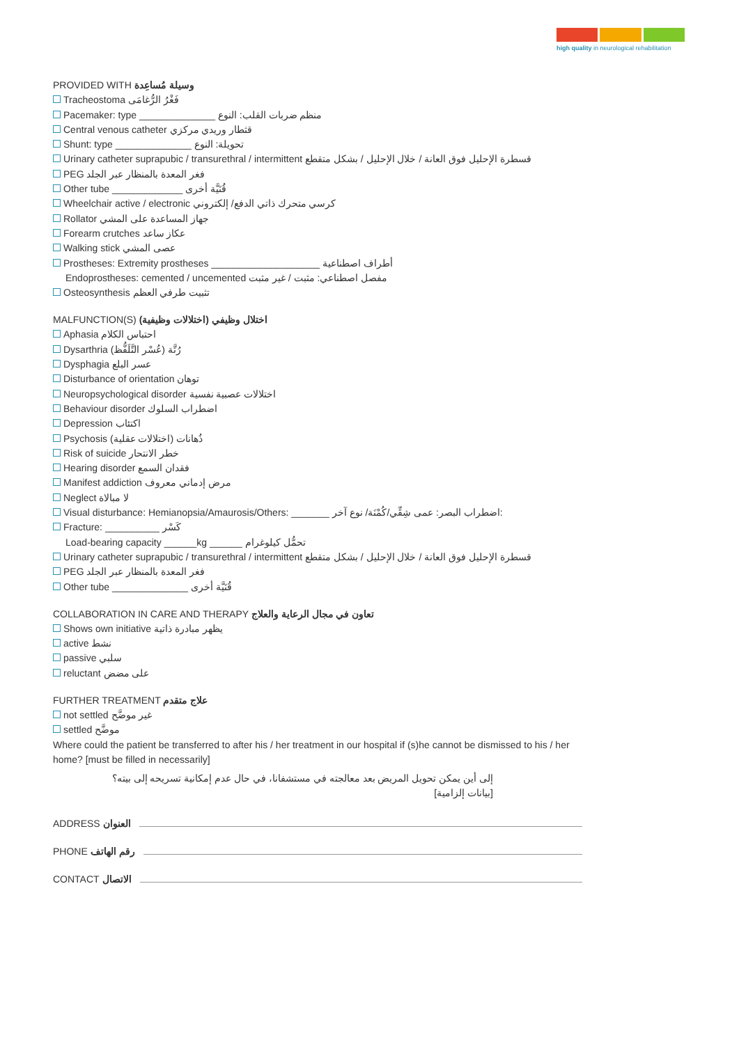high quality in neurological rehabilitation
PROVIDED WITH وسيلة مُساعِدة
Tracheostoma فَغْرُ الرُّغامَى
Pacemaker: type ______________ منظم ضربات القلب: النوع
Central venous catheter قثطار وريدي مركزي
Shunt: type ______________ تحويلة: النوع
Urinary catheter suprapubic / transurethral / intermittent قسطرة الإحليل فوق العانة / خلال الإحليل / بشكل متقطع
PEG فغر المعدة بالمنظار عبر الجلد
Other tube _____________ قُنَيَّة أخرى
Wheelchair active / electronic كرسي متحرك ذاتي الدفع/ إلكتروني
Rollator جهاز المساعدة على المشي
Forearm crutches عكاز ساعد
Walking stick عصى المشي
Prostheses: Extremity prostheses ____________________ أطراف اصطناعية
Endoprostheses: cemented / uncemented مفصل اصطناعي: مثبت / غير مثبت
Osteosynthesis تثبيت طرفي العظم
MALFUNCTION(S) اختلال وظيفي (اختلالات وظيفية)
Aphasia احتباس الكلام
Dysarthria رُتَّة (عُسْر التَّلَفُّظ)
Dysphagia عسر البلع
Disturbance of orientation توهان
Neuropsychological disorder اختلالات عصبية نفسية
Behaviour disorder اضطراب السلوك
Depression اكتئاب
Psychosis ذُهانات (اختلالات عقلية)
Risk of suicide خطر الانتحار
Hearing disorder فقدان السمع
Manifest addiction مرض إدماني معروف
Neglect لا مبالاة
Visual disturbance: Hemianopsia/Amaurosis/Others: _______ اضطراب البصر: عمى شِقِّي/كُمْنَة/ نوع آخر:
Fracture: __________ كَسْر
Load-bearing capacity ______kg ______ تحمُّل كيلوغرام
Urinary catheter suprapubic / transurethral / intermittent قسطرة الإحليل فوق العانة / خلال الإحليل / بشكل متقطع
PEG فغر المعدة بالمنظار عبر الجلد
Other tube ______________ قُنَيَّة أخرى
COLLABORATION IN CARE AND THERAPY تعاون في مجال الرعاية والعلاج
Shows own initiative يظهر مبادرة ذاتية
active نشط
passive سلبي
reluctant على مضض
FURTHER TREATMENT علاج متقدم
not settled غير موضَّح
settled موضَّح
Where could the patient be transferred to after his / her treatment in our hospital if (s)he cannot be dismissed to his / her home? [must be filled in necessarily]
إلى أين يمكن تحويل المريض بعد معالجته في مستشفانا، في حال عدم إمكانية تسريحه إلى بيته؟
[بيانات إلزامية]
ADDRESS العنوان
PHONE رقم الهاتف
CONTACT الاتصال